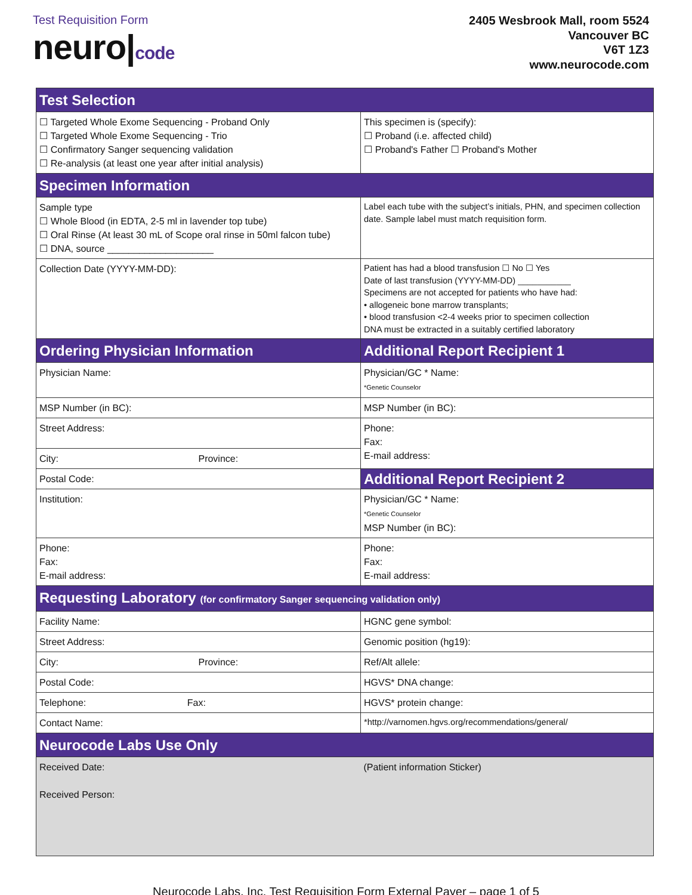Test Requisition Form
neuro|code
2405 Wesbrook Mall, room 5524
Vancouver BC
V6T 1Z3
www.neurocode.com
| Test Selection | |
| ☐ Targeted Whole Exome Sequencing - Proband Only ☐ Targeted Whole Exome Sequencing - Trio ☐ Confirmatory Sanger sequencing validation ☐ Re-analysis (at least one year after initial analysis) | This specimen is (specify): ☐ Proband (i.e. affected child) ☐ Proband's Father ☐ Proband's Mother |
| Specimen Information | |
| Sample type ☐ Whole Blood (in EDTA, 2-5 ml in lavender top tube) ☐ Oral Rinse (At least 30 mL of Scope oral rinse in 50ml falcon tube) ☐ DNA, source ____________________ | Label each tube with the subject’s initials, PHN, and specimen collection date. Sample label must match requisition form. |
| Collection Date (YYYY-MM-DD): | Patient has had a blood transfusion ☐ No ☐ Yes Date of last transfusion (YYYY-MM-DD) ___________ Specimens are not accepted for patients who have had: • allogeneic bone marrow transplants; • blood transfusion <2-4 weeks prior to specimen collection DNA must be extracted in a suitably certified laboratory |
| Ordering Physician Information | Additional Report Recipient 1 |
| Physician Name: | Physician/GC * Name: *Genetic Counselor |
| MSP Number (in BC): | MSP Number (in BC): |
| Street Address: | Phone: Fax: E-mail address: |
| City: Province: | |
| Postal Code: | Additional Report Recipient 2 |
| Institution: | Physician/GC * Name: *Genetic Counselor MSP Number (in BC): |
| Phone: Fax: E-mail address: | Phone: Fax: E-mail address: |
| Requesting Laboratory (for confirmatory Sanger sequencing validation only) | |
| Facility Name: | HGNC gene symbol: |
| Street Address: | Genomic position (hg19): |
| City: Province: | Ref/Alt allele: |
| Postal Code: | HGVS* DNA change: |
| Telephone: Fax: | HGVS* protein change: |
| Contact Name: | *http://varnomen.hgvs.org/recommendations/general/ |
| Neurocode Labs Use Only | |
| Received Date: Received Person: | (Patient information Sticker) |
Neurocode Labs, Inc. Test Requisition Form External Payer – page 1 of 5